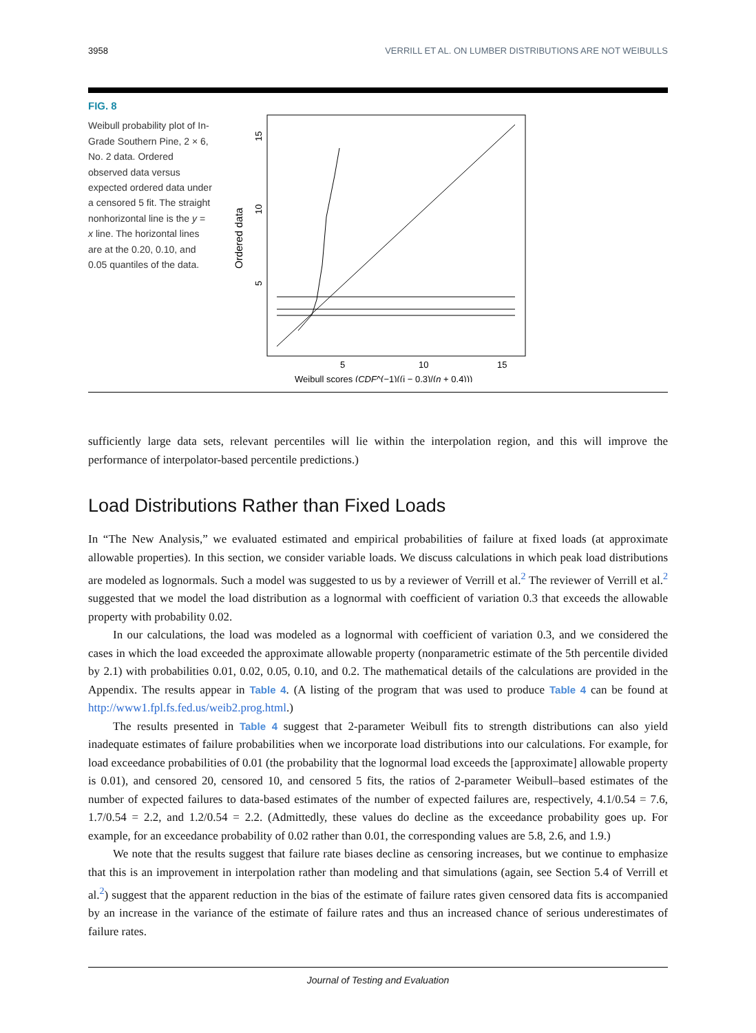3958 VERRILL ET AL. ON LUMBER DISTRIBUTIONS ARE NOT WEIBULLS
FIG. 8
Weibull probability plot of In-Grade Southern Pine, 2 × 6, No. 2 data. Ordered observed data versus expected ordered data under a censored 5 fit. The straight nonhorizontal line is the y = x line. The horizontal lines are at the 0.20, 0.10, and 0.05 quantiles of the data.
5
10
15
Weibull scores (CDF^(−1)((i − 0.3)/(n + 0.4)))
5
10
15
Ordered data
sufficiently large data sets, relevant percentiles will lie within the interpolation region, and this will improve the performance of interpolator-based percentile predictions.)
Load Distributions Rather than Fixed Loads
In “The New Analysis,” we evaluated estimated and empirical probabilities of failure at fixed loads (at approximate allowable properties). In this section, we consider variable loads. We discuss calculations in which peak load distributions are modeled as lognormals. Such a model was suggested to us by a reviewer of Verrill et al.<sup>2</sup> The reviewer of Verrill et al.<sup>2</sup> suggested that we model the load distribution as a lognormal with coefficient of variation 0.3 that exceeds the allowable property with probability 0.02.
In our calculations, the load was modeled as a lognormal with coefficient of variation 0.3, and we considered the cases in which the load exceeded the approximate allowable property (nonparametric estimate of the 5th percentile divided by 2.1) with probabilities 0.01, 0.02, 0.05, 0.10, and 0.2. The mathematical details of the calculations are provided in the Appendix. The results appear in Table 4. (A listing of the program that was used to produce Table 4 can be found at http://www1.fpl.fs.fed.us/weib2.prog.html.)
The results presented in Table 4 suggest that 2-parameter Weibull fits to strength distributions can also yield inadequate estimates of failure probabilities when we incorporate load distributions into our calculations. For example, for load exceedance probabilities of 0.01 (the probability that the lognormal load exceeds the [approximate] allowable property is 0.01), and censored 20, censored 10, and censored 5 fits, the ratios of 2-parameter Weibull–based estimates of the number of expected failures to data-based estimates of the number of expected failures are, respectively, 4.1/0.54 = 7.6, 1.7/0.54 = 2.2, and 1.2/0.54 = 2.2. (Admittedly, these values do decline as the exceedance probability goes up. For example, for an exceedance probability of 0.02 rather than 0.01, the corresponding values are 5.8, 2.6, and 1.9.)
We note that the results suggest that failure rate biases decline as censoring increases, but we continue to emphasize that this is an improvement in interpolation rather than modeling and that simulations (again, see Section 5.4 of Verrill et al.<sup>2</sup>) suggest that the apparent reduction in the bias of the estimate of failure rates given censored data fits is accompanied by an increase in the variance of the estimate of failure rates and thus an increased chance of serious underestimates of failure rates.
Journal of Testing and Evaluation